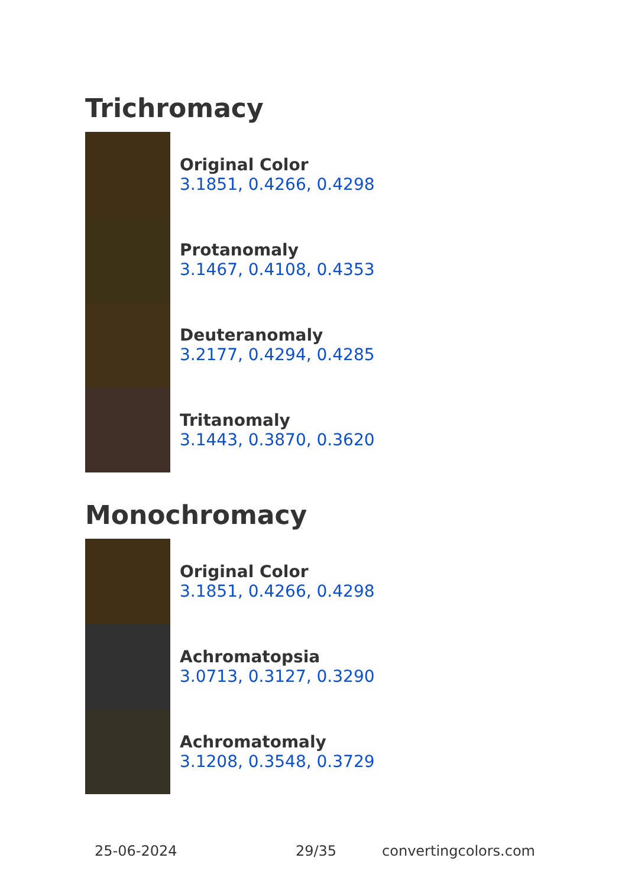Trichromacy
Original Color
3.1851, 0.4266, 0.4298
Protanomaly
3.1467, 0.4108, 0.4353
Deuteranomaly
3.2177, 0.4294, 0.4285
Tritanomaly
3.1443, 0.3870, 0.3620
Monochromacy
Original Color
3.1851, 0.4266, 0.4298
Achromatopsia
3.0713, 0.3127, 0.3290
Achromatomaly
3.1208, 0.3548, 0.3729
25-06-2024 29/35 convertingcolors.com